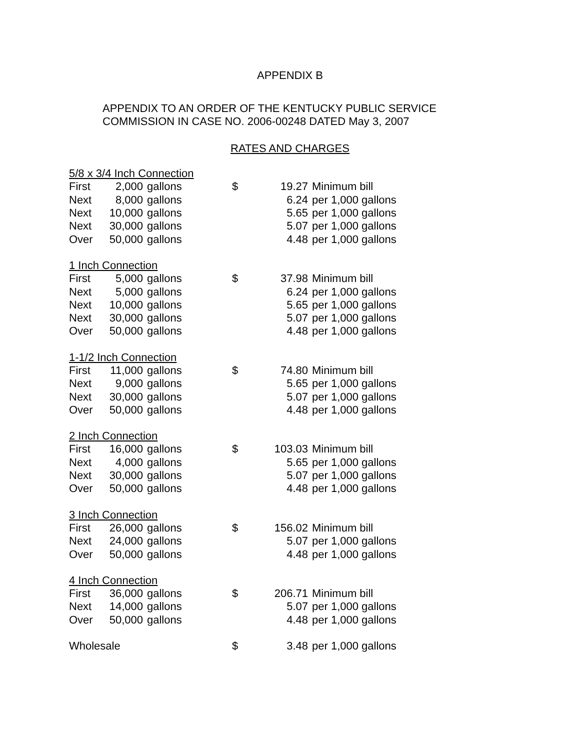APPENDIX B
APPENDIX TO AN ORDER OF THE KENTUCKY PUBLIC SERVICE
COMMISSION IN CASE NO. 2006-00248 DATED May 3, 2007
RATES AND CHARGES
| 5/8 x 3/4 Inch Connection | | | | | |
| First | 2,000 | gallons | $ | 19.27 | Minimum bill |
| Next | 8,000 | gallons | | 6.24 | per 1,000 gallons |
| Next | 10,000 | gallons | | 5.65 | per 1,000 gallons |
| Next | 30,000 | gallons | | 5.07 | per 1,000 gallons |
| Over | 50,000 | gallons | | 4.48 | per 1,000 gallons |
| 1 Inch Connection | | | | | |
| First | 5,000 | gallons | $ | 37.98 | Minimum bill |
| Next | 5,000 | gallons | | 6.24 | per 1,000 gallons |
| Next | 10,000 | gallons | | 5.65 | per 1,000 gallons |
| Next | 30,000 | gallons | | 5.07 | per 1,000 gallons |
| Over | 50,000 | gallons | | 4.48 | per 1,000 gallons |
| 1-1/2 Inch Connection | | | | | |
| First | 11,000 | gallons | $ | 74.80 | Minimum bill |
| Next | 9,000 | gallons | | 5.65 | per 1,000 gallons |
| Next | 30,000 | gallons | | 5.07 | per 1,000 gallons |
| Over | 50,000 | gallons | | 4.48 | per 1,000 gallons |
| 2 Inch Connection | | | | | |
| First | 16,000 | gallons | $ | 103.03 | Minimum bill |
| Next | 4,000 | gallons | | 5.65 | per 1,000 gallons |
| Next | 30,000 | gallons | | 5.07 | per 1,000 gallons |
| Over | 50,000 | gallons | | 4.48 | per 1,000 gallons |
| 3 Inch Connection | | | | | |
| First | 26,000 | gallons | $ | 156.02 | Minimum bill |
| Next | 24,000 | gallons | | 5.07 | per 1,000 gallons |
| Over | 50,000 | gallons | | 4.48 | per 1,000 gallons |
| 4 Inch Connection | | | | | |
| First | 36,000 | gallons | $ | 206.71 | Minimum bill |
| Next | 14,000 | gallons | | 5.07 | per 1,000 gallons |
| Over | 50,000 | gallons | | 4.48 | per 1,000 gallons |
| Wholesale | | | $ | 3.48 | per 1,000 gallons |